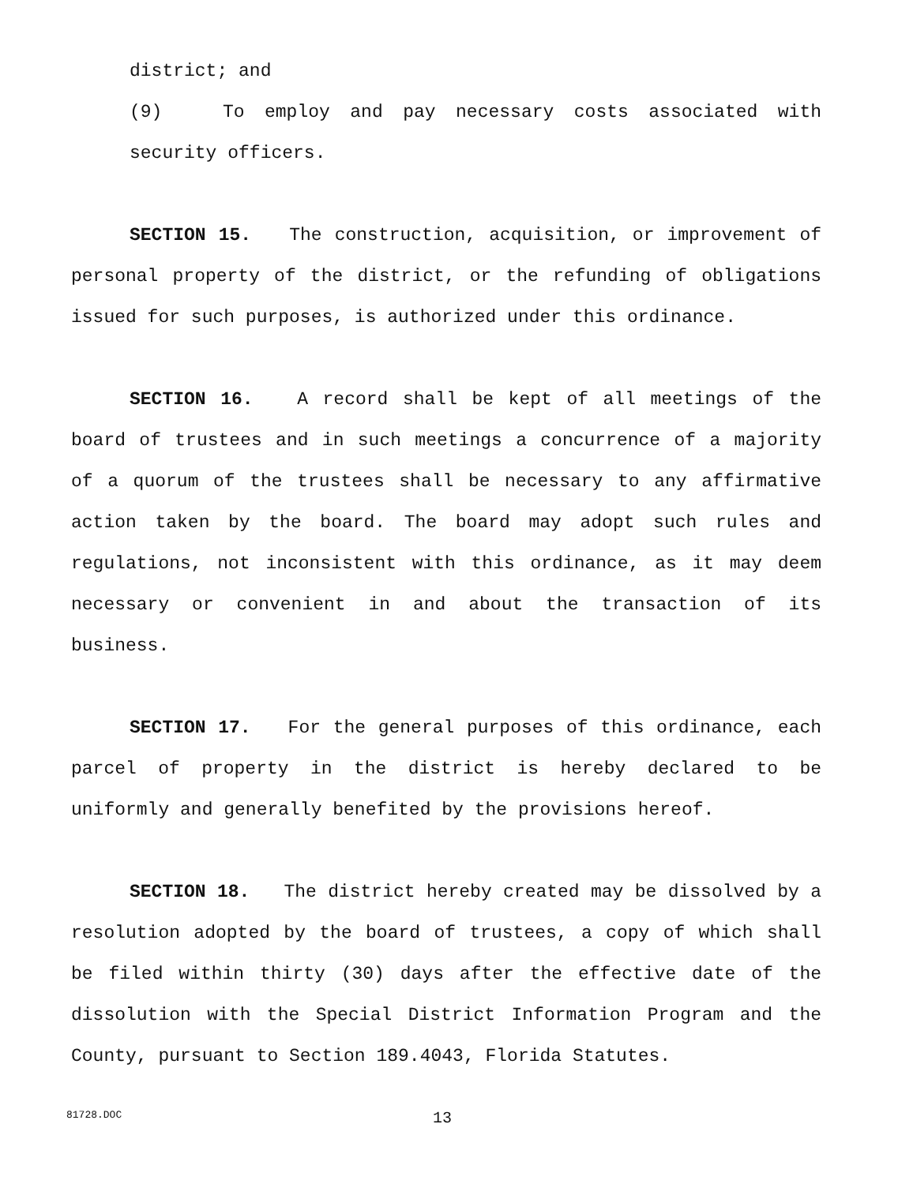district; and
(9) To employ and pay necessary costs associated with security officers.
SECTION 15. The construction, acquisition, or improvement of personal property of the district, or the refunding of obligations issued for such purposes, is authorized under this ordinance.
SECTION 16. A record shall be kept of all meetings of the board of trustees and in such meetings a concurrence of a majority of a quorum of the trustees shall be necessary to any affirmative action taken by the board. The board may adopt such rules and regulations, not inconsistent with this ordinance, as it may deem necessary or convenient in and about the transaction of its business.
SECTION 17. For the general purposes of this ordinance, each parcel of property in the district is hereby declared to be uniformly and generally benefited by the provisions hereof.
SECTION 18. The district hereby created may be dissolved by a resolution adopted by the board of trustees, a copy of which shall be filed within thirty (30) days after the effective date of the dissolution with the Special District Information Program and the County, pursuant to Section 189.4043, Florida Statutes.
81728.DOC 13